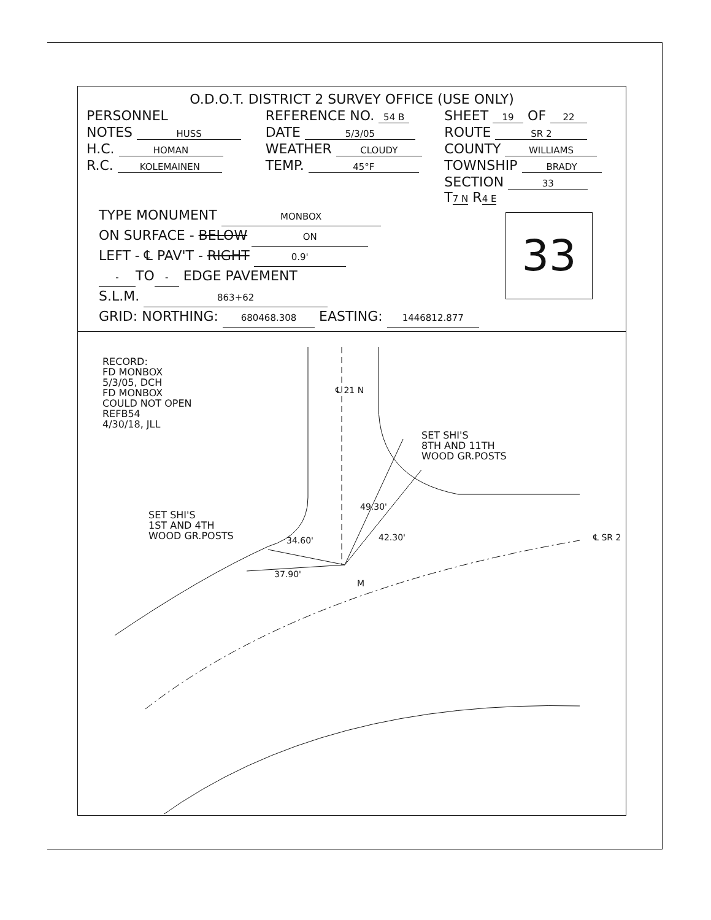O.D.O.T. DISTRICT 2 SURVEY OFFICE (USE ONLY)
PERSONNEL REFERENCE NO. 54 B
SHEET 19 OF 22
NOTES HUSS
DATE 5/3/05
ROUTE SR 2
H.C. HOMAN
WEATHER CLOUDY
COUNTY WILLIAMS
R.C. KOLEMAINEN
TEMP. 45°F
TOWNSHIP BRADY
SECTION 33
T7 N R4 E
TYPE MONUMENT MONBOX
ON SURFACE - BELOW ON
LEFT - ℄ PAV'T - RIGHT 0.9'
- TO - EDGE PAVEMENT
S.L.M. 863+62
GRID: NORTHING: 680468.308 EASTING: 1446812.877
33
RECORD:
FD MONBOX
5/3/05, DCH
FD MONBOX
COULD NOT OPEN
REFB54
4/30/18, JLL
SET SHI'S
8TH AND 11TH
WOOD GR.POSTS
SET SHI'S
1ST AND 4TH
WOOD GR.POSTS
M
℄ SR 2
34.60'
37.90'
49.30'
42.30'
℄ 21 N